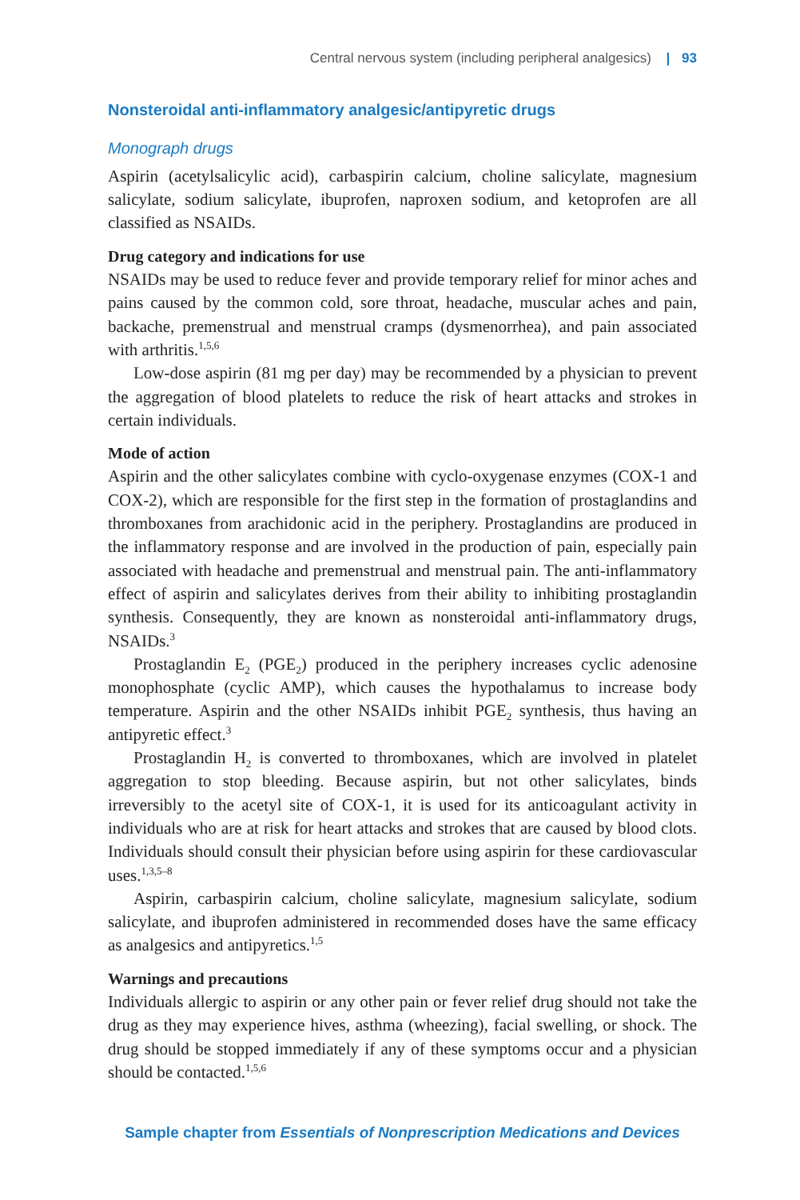Central nervous system (including peripheral analgesics) | 93
Nonsteroidal anti-inflammatory analgesic/antipyretic drugs
Monograph drugs
Aspirin (acetylsalicylic acid), carbaspirin calcium, choline salicylate, magnesium salicylate, sodium salicylate, ibuprofen, naproxen sodium, and ketoprofen are all classified as NSAIDs.
Drug category and indications for use
NSAIDs may be used to reduce fever and provide temporary relief for minor aches and pains caused by the common cold, sore throat, headache, muscular aches and pain, backache, premenstrual and menstrual cramps (dysmenorrhea), and pain associated with arthritis.<sup>1,5,6</sup>
Low-dose aspirin (81 mg per day) may be recommended by a physician to prevent the aggregation of blood platelets to reduce the risk of heart attacks and strokes in certain individuals.
Mode of action
Aspirin and the other salicylates combine with cyclo-oxygenase enzymes (COX-1 and COX-2), which are responsible for the first step in the formation of prostaglandins and thromboxanes from arachidonic acid in the periphery. Prostaglandins are produced in the inflammatory response and are involved in the production of pain, especially pain associated with headache and premenstrual and menstrual pain. The anti-inflammatory effect of aspirin and salicylates derives from their ability to inhibiting prostaglandin synthesis. Consequently, they are known as nonsteroidal anti-inflammatory drugs, NSAIDs.<sup>3</sup>
Prostaglandin E<sub>2</sub> (PGE<sub>2</sub>) produced in the periphery increases cyclic adenosine monophosphate (cyclic AMP), which causes the hypothalamus to increase body temperature. Aspirin and the other NSAIDs inhibit PGE<sub>2</sub> synthesis, thus having an antipyretic effect.<sup>3</sup>
Prostaglandin H<sub>2</sub> is converted to thromboxanes, which are involved in platelet aggregation to stop bleeding. Because aspirin, but not other salicylates, binds irreversibly to the acetyl site of COX-1, it is used for its anticoagulant activity in individuals who are at risk for heart attacks and strokes that are caused by blood clots. Individuals should consult their physician before using aspirin for these cardiovascular uses.<sup>1,3,5–8</sup>
Aspirin, carbaspirin calcium, choline salicylate, magnesium salicylate, sodium salicylate, and ibuprofen administered in recommended doses have the same efficacy as analgesics and antipyretics.<sup>1,5</sup>
Warnings and precautions
Individuals allergic to aspirin or any other pain or fever relief drug should not take the drug as they may experience hives, asthma (wheezing), facial swelling, or shock. The drug should be stopped immediately if any of these symptoms occur and a physician should be contacted.<sup>1,5,6</sup>
Sample chapter from Essentials of Nonprescription Medications and Devices